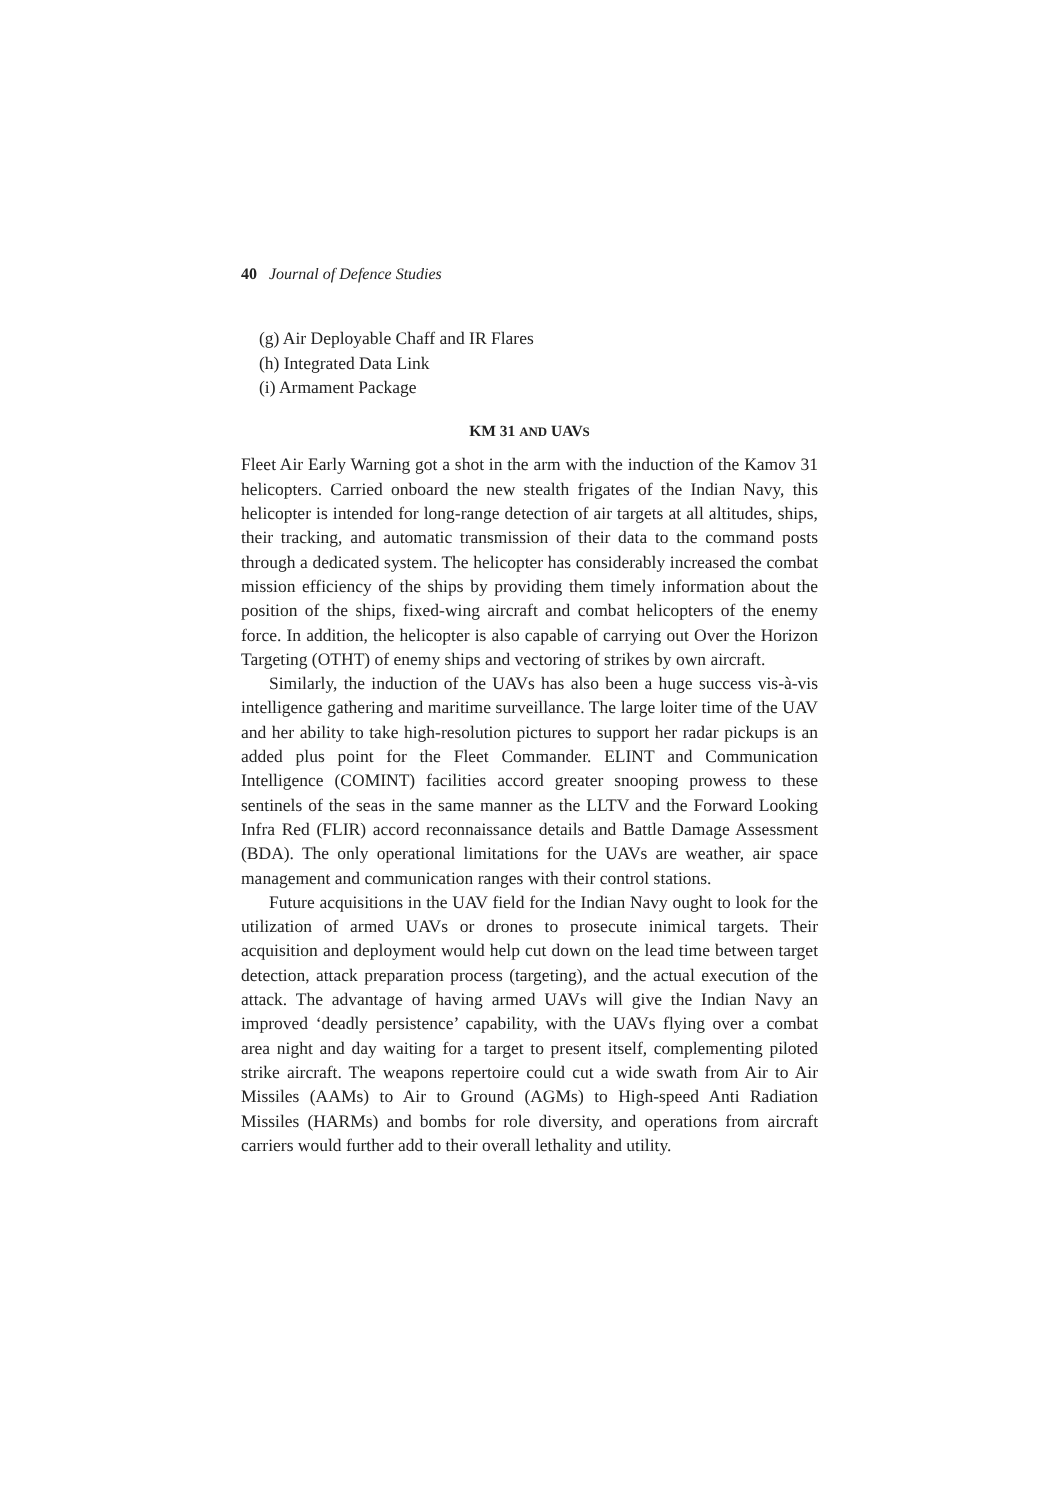40 Journal of Defence Studies
(g) Air Deployable Chaff and IR Flares
(h) Integrated Data Link
(i) Armament Package
KM 31 AND UAVS
Fleet Air Early Warning got a shot in the arm with the induction of the Kamov 31 helicopters. Carried onboard the new stealth frigates of the Indian Navy, this helicopter is intended for long-range detection of air targets at all altitudes, ships, their tracking, and automatic transmission of their data to the command posts through a dedicated system. The helicopter has considerably increased the combat mission efficiency of the ships by providing them timely information about the position of the ships, fixed-wing aircraft and combat helicopters of the enemy force. In addition, the helicopter is also capable of carrying out Over the Horizon Targeting (OTHT) of enemy ships and vectoring of strikes by own aircraft.
Similarly, the induction of the UAVs has also been a huge success vis-à-vis intelligence gathering and maritime surveillance. The large loiter time of the UAV and her ability to take high-resolution pictures to support her radar pickups is an added plus point for the Fleet Commander. ELINT and Communication Intelligence (COMINT) facilities accord greater snooping prowess to these sentinels of the seas in the same manner as the LLTV and the Forward Looking Infra Red (FLIR) accord reconnaissance details and Battle Damage Assessment (BDA). The only operational limitations for the UAVs are weather, air space management and communication ranges with their control stations.
Future acquisitions in the UAV field for the Indian Navy ought to look for the utilization of armed UAVs or drones to prosecute inimical targets. Their acquisition and deployment would help cut down on the lead time between target detection, attack preparation process (targeting), and the actual execution of the attack. The advantage of having armed UAVs will give the Indian Navy an improved ‘deadly persistence’ capability, with the UAVs flying over a combat area night and day waiting for a target to present itself, complementing piloted strike aircraft. The weapons repertoire could cut a wide swath from Air to Air Missiles (AAMs) to Air to Ground (AGMs) to High-speed Anti Radiation Missiles (HARMs) and bombs for role diversity, and operations from aircraft carriers would further add to their overall lethality and utility.